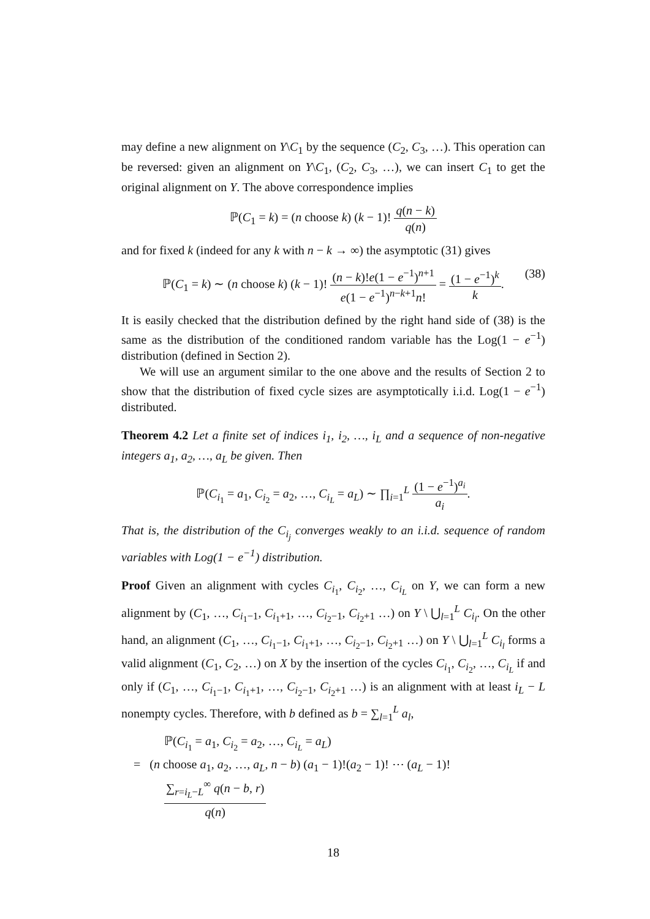may define a new alignment on Y\C<sub>1</sub> by the sequence (C<sub>2</sub>, C<sub>3</sub>, …). This operation can be reversed: given an alignment on Y\C<sub>1</sub>, (C<sub>2</sub>, C<sub>3</sub>, …), we can insert C<sub>1</sub> to get the original alignment on Y. The above correspondence implies
ℙ(C<sub>1</sub> = k) = (n choose k) (k − 1)! q(n − k) q(n)
and for fixed k (indeed for any k with n − k → ∞) the asymptotic (31) gives
ℙ(C<sub>1</sub> = k) ∼ (n choose k) (k − 1)! (n − k)!e(1 − e<sup>−1</sup>)<sup>n+1</sup> e(1 − e<sup>−1</sup>)<sup>n−k+1</sup>n! = (1 − e<sup>−1</sup>)<sup>k</sup> k.
(38)
It is easily checked that the distribution defined by the right hand side of (38) is the same as the distribution of the conditioned random variable has the Log(1 − e<sup>−1</sup>) distribution (defined in Section 2).
We will use an argument similar to the one above and the results of Section 2 to show that the distribution of fixed cycle sizes are asymptotically i.i.d. Log(1 − e<sup>−1</sup>) distributed.
Theorem 4.2 Let a finite set of indices i<sub>1</sub>, i<sub>2</sub>, …, i<sub>L</sub> and a sequence of non-negative integers a<sub>1</sub>, a<sub>2</sub>, …, a<sub>L</sub> be given. Then
ℙ(C<sub>i<sub>1</sub></sub> = a<sub>1</sub>, C<sub>i<sub>2</sub></sub> = a<sub>2</sub>, …, C<sub>i<sub>L</sub></sub> = a<sub>L</sub>) ∼ ∏<sub>i=1</sub><sup>L</sup> (1 − e<sup>−1</sup>)<sup>a<sub>i</sub></sup> a<sub>i</sub>.
That is, the distribution of the C<sub>i<sub>j</sub></sub> converges weakly to an i.i.d. sequence of random variables with Log(1 − e<sup>−1</sup>) distribution.
Proof Given an alignment with cycles C<sub>i<sub>1</sub></sub>, C<sub>i<sub>2</sub></sub>, …, C<sub>i<sub>L</sub></sub> on Y, we can form a new alignment by (C<sub>1</sub>, …, C<sub>i<sub>1</sub>−1</sub>, C<sub>i<sub>1</sub>+1</sub>, …, C<sub>i<sub>2</sub>−1</sub>, C<sub>i<sub>2</sub>+1</sub> …) on Y \ ⋃<sub>l=1</sub><sup>L</sup> C<sub>i<sub>l</sub></sub>. On the other hand, an alignment (C<sub>1</sub>, …, C<sub>i<sub>1</sub>−1</sub>, C<sub>i<sub>1</sub>+1</sub>, …, C<sub>i<sub>2</sub>−1</sub>, C<sub>i<sub>2</sub>+1</sub> …) on Y \ ⋃<sub>l=1</sub><sup>L</sup> C<sub>i<sub>l</sub></sub> forms a valid alignment (C<sub>1</sub>, C<sub>2</sub>, …) on X by the insertion of the cycles C<sub>i<sub>1</sub></sub>, C<sub>i<sub>2</sub></sub>, …, C<sub>i<sub>L</sub></sub> if and only if (C<sub>1</sub>, …, C<sub>i<sub>1</sub>−1</sub>, C<sub>i<sub>1</sub>+1</sub>, …, C<sub>i<sub>2</sub>−1</sub>, C<sub>i<sub>2</sub>+1</sub> …) is an alignment with at least i<sub>L</sub> − L nonempty cycles. Therefore, with b defined as b = ∑<sub>l=1</sub><sup>L</sup> a<sub>l</sub>,
ℙ(C<sub>i<sub>1</sub></sub> = a<sub>1</sub>, C<sub>i<sub>2</sub></sub> = a<sub>2</sub>, …, C<sub>i<sub>L</sub></sub> = a<sub>L</sub>)
= (n choose a<sub>1</sub>, a<sub>2</sub>, …, a<sub>L</sub>, n − b) (a<sub>1</sub> − 1)!(a<sub>2</sub> − 1)! ⋯ (a<sub>L</sub> − 1)! ∑<sub>r=i<sub>L</sub>−L</sub><sup>∞</sup> q(n − b, r) q(n)
18